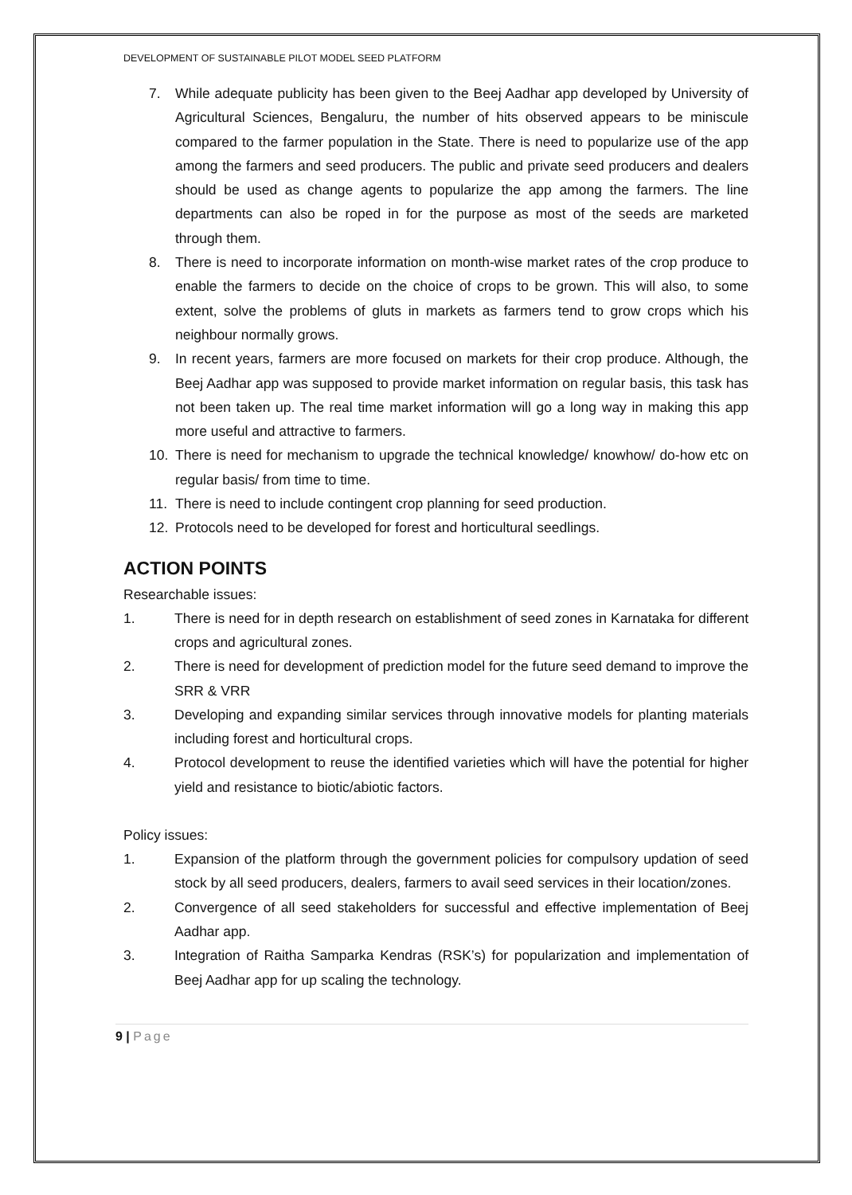DEVELOPMENT OF SUSTAINABLE PILOT MODEL SEED PLATFORM
7. While adequate publicity has been given to the Beej Aadhar app developed by University of Agricultural Sciences, Bengaluru, the number of hits observed appears to be miniscule compared to the farmer population in the State. There is need to popularize use of the app among the farmers and seed producers. The public and private seed producers and dealers should be used as change agents to popularize the app among the farmers. The line departments can also be roped in for the purpose as most of the seeds are marketed through them.
8. There is need to incorporate information on month-wise market rates of the crop produce to enable the farmers to decide on the choice of crops to be grown. This will also, to some extent, solve the problems of gluts in markets as farmers tend to grow crops which his neighbour normally grows.
9. In recent years, farmers are more focused on markets for their crop produce. Although, the Beej Aadhar app was supposed to provide market information on regular basis, this task has not been taken up. The real time market information will go a long way in making this app more useful and attractive to farmers.
10. There is need for mechanism to upgrade the technical knowledge/ knowhow/ do-how etc on regular basis/ from time to time.
11. There is need to include contingent crop planning for seed production.
12. Protocols need to be developed for forest and horticultural seedlings.
ACTION POINTS
Researchable issues:
1. There is need for in depth research on establishment of seed zones in Karnataka for different crops and agricultural zones.
2. There is need for development of prediction model for the future seed demand to improve the SRR & VRR
3. Developing and expanding similar services through innovative models for planting materials including forest and horticultural crops.
4. Protocol development to reuse the identified varieties which will have the potential for higher yield and resistance to biotic/abiotic factors.
Policy issues:
1. Expansion of the platform through the government policies for compulsory updation of seed stock by all seed producers, dealers, farmers to avail seed services in their location/zones.
2. Convergence of all seed stakeholders for successful and effective implementation of Beej Aadhar app.
3. Integration of Raitha Samparka Kendras (RSK’s) for popularization and implementation of Beej Aadhar app for up scaling the technology.
9 | Page